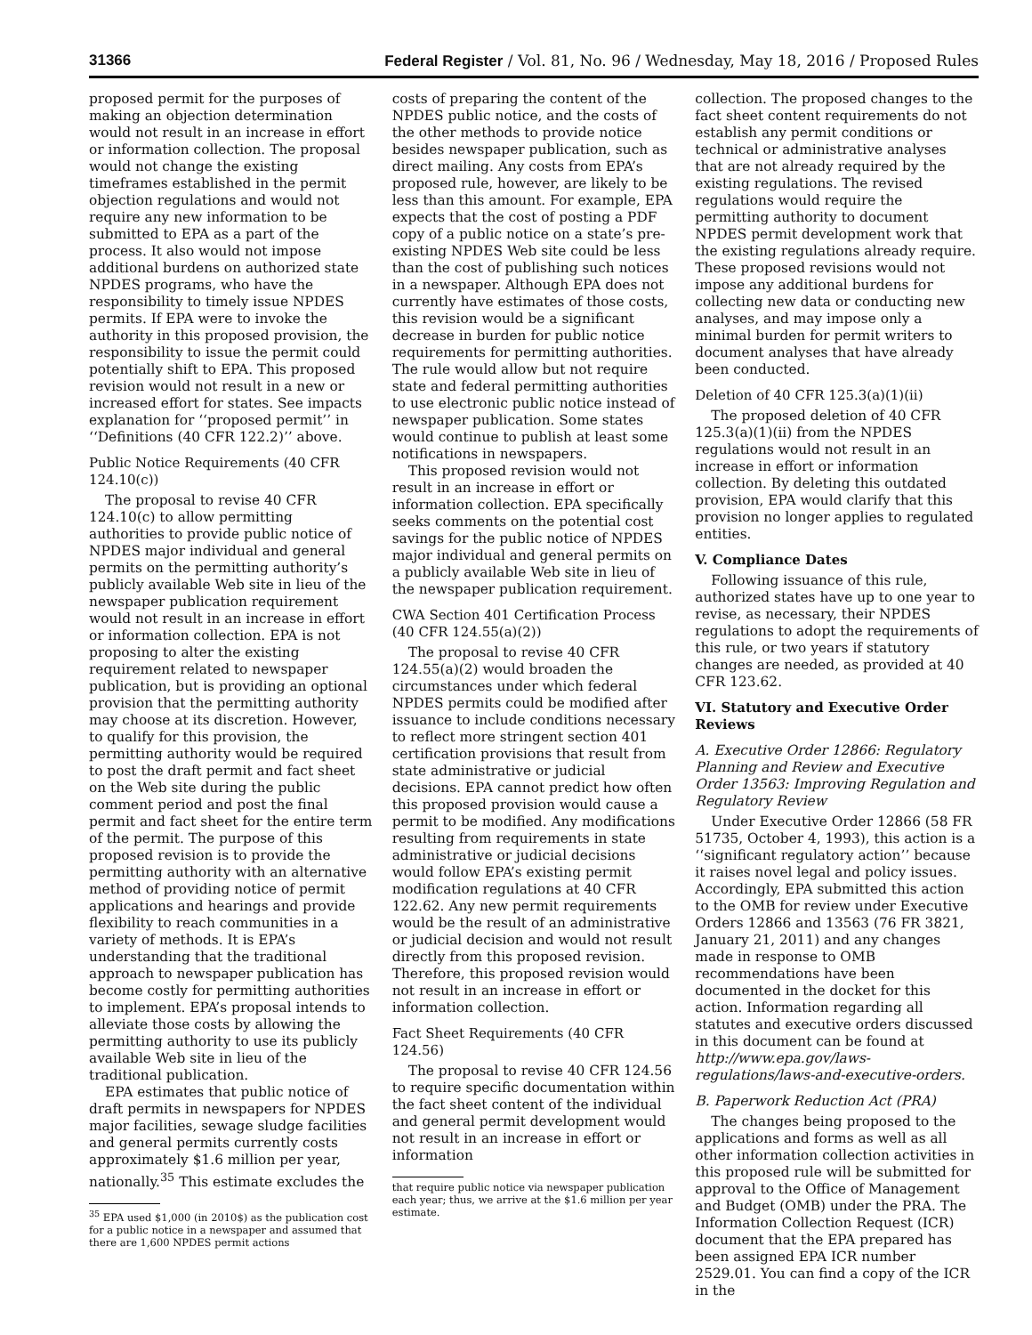31366 Federal Register / Vol. 81, No. 96 / Wednesday, May 18, 2016 / Proposed Rules
proposed permit for the purposes of making an objection determination would not result in an increase in effort or information collection. The proposal would not change the existing timeframes established in the permit objection regulations and would not require any new information to be submitted to EPA as a part of the process. It also would not impose additional burdens on authorized state NPDES programs, who have the responsibility to timely issue NPDES permits. If EPA were to invoke the authority in this proposed provision, the responsibility to issue the permit could potentially shift to EPA. This proposed revision would not result in a new or increased effort for states. See impacts explanation for ‘‘proposed permit’’ in ‘‘Definitions (40 CFR 122.2)’’ above.
Public Notice Requirements (40 CFR 124.10(c))
The proposal to revise 40 CFR 124.10(c) to allow permitting authorities to provide public notice of NPDES major individual and general permits on the permitting authority’s publicly available Web site in lieu of the newspaper publication requirement would not result in an increase in effort or information collection. EPA is not proposing to alter the existing requirement related to newspaper publication, but is providing an optional provision that the permitting authority may choose at its discretion. However, to qualify for this provision, the permitting authority would be required to post the draft permit and fact sheet on the Web site during the public comment period and post the final permit and fact sheet for the entire term of the permit. The purpose of this proposed revision is to provide the permitting authority with an alternative method of providing notice of permit applications and hearings and provide flexibility to reach communities in a variety of methods. It is EPA’s understanding that the traditional approach to newspaper publication has become costly for permitting authorities to implement. EPA’s proposal intends to alleviate those costs by allowing the permitting authority to use its publicly available Web site in lieu of the traditional publication.
EPA estimates that public notice of draft permits in newspapers for NPDES major facilities, sewage sludge facilities and general permits currently costs approximately $1.6 million per year, nationally.<sup>35</sup> This estimate excludes the
<sup>35</sup> EPA used $1,000 (in 2010$) as the publication cost for a public notice in a newspaper and assumed that there are 1,600 NPDES permit actions
costs of preparing the content of the NPDES public notice, and the costs of the other methods to provide notice besides newspaper publication, such as direct mailing. Any costs from EPA’s proposed rule, however, are likely to be less than this amount. For example, EPA expects that the cost of posting a PDF copy of a public notice on a state’s pre-existing NPDES Web site could be less than the cost of publishing such notices in a newspaper. Although EPA does not currently have estimates of those costs, this revision would be a significant decrease in burden for public notice requirements for permitting authorities. The rule would allow but not require state and federal permitting authorities to use electronic public notice instead of newspaper publication. Some states would continue to publish at least some notifications in newspapers.
This proposed revision would not result in an increase in effort or information collection. EPA specifically seeks comments on the potential cost savings for the public notice of NPDES major individual and general permits on a publicly available Web site in lieu of the newspaper publication requirement.
CWA Section 401 Certification Process (40 CFR 124.55(a)(2))
The proposal to revise 40 CFR 124.55(a)(2) would broaden the circumstances under which federal NPDES permits could be modified after issuance to include conditions necessary to reflect more stringent section 401 certification provisions that result from state administrative or judicial decisions. EPA cannot predict how often this proposed provision would cause a permit to be modified. Any modifications resulting from requirements in state administrative or judicial decisions would follow EPA’s existing permit modification regulations at 40 CFR 122.62. Any new permit requirements would be the result of an administrative or judicial decision and would not result directly from this proposed revision. Therefore, this proposed revision would not result in an increase in effort or information collection.
Fact Sheet Requirements (40 CFR 124.56)
The proposal to revise 40 CFR 124.56 to require specific documentation within the fact sheet content of the individual and general permit development would not result in an increase in effort or information
that require public notice via newspaper publication each year; thus, we arrive at the $1.6 million per year estimate.
collection. The proposed changes to the fact sheet content requirements do not establish any permit conditions or technical or administrative analyses that are not already required by the existing regulations. The revised regulations would require the permitting authority to document NPDES permit development work that the existing regulations already require. These proposed revisions would not impose any additional burdens for collecting new data or conducting new analyses, and may impose only a minimal burden for permit writers to document analyses that have already been conducted.
Deletion of 40 CFR 125.3(a)(1)(ii)
The proposed deletion of 40 CFR 125.3(a)(1)(ii) from the NPDES regulations would not result in an increase in effort or information collection. By deleting this outdated provision, EPA would clarify that this provision no longer applies to regulated entities.
V. Compliance Dates
Following issuance of this rule, authorized states have up to one year to revise, as necessary, their NPDES regulations to adopt the requirements of this rule, or two years if statutory changes are needed, as provided at 40 CFR 123.62.
VI. Statutory and Executive Order Reviews
A. Executive Order 12866: Regulatory Planning and Review and Executive Order 13563: Improving Regulation and Regulatory Review
Under Executive Order 12866 (58 FR 51735, October 4, 1993), this action is a ‘‘significant regulatory action’’ because it raises novel legal and policy issues. Accordingly, EPA submitted this action to the OMB for review under Executive Orders 12866 and 13563 (76 FR 3821, January 21, 2011) and any changes made in response to OMB recommendations have been documented in the docket for this action. Information regarding all statutes and executive orders discussed in this document can be found at http://www.epa.gov/laws-regulations/laws-and-executive-orders.
B. Paperwork Reduction Act (PRA)
The changes being proposed to the applications and forms as well as all other information collection activities in this proposed rule will be submitted for approval to the Office of Management and Budget (OMB) under the PRA. The Information Collection Request (ICR) document that the EPA prepared has been assigned EPA ICR number 2529.01. You can find a copy of the ICR in the